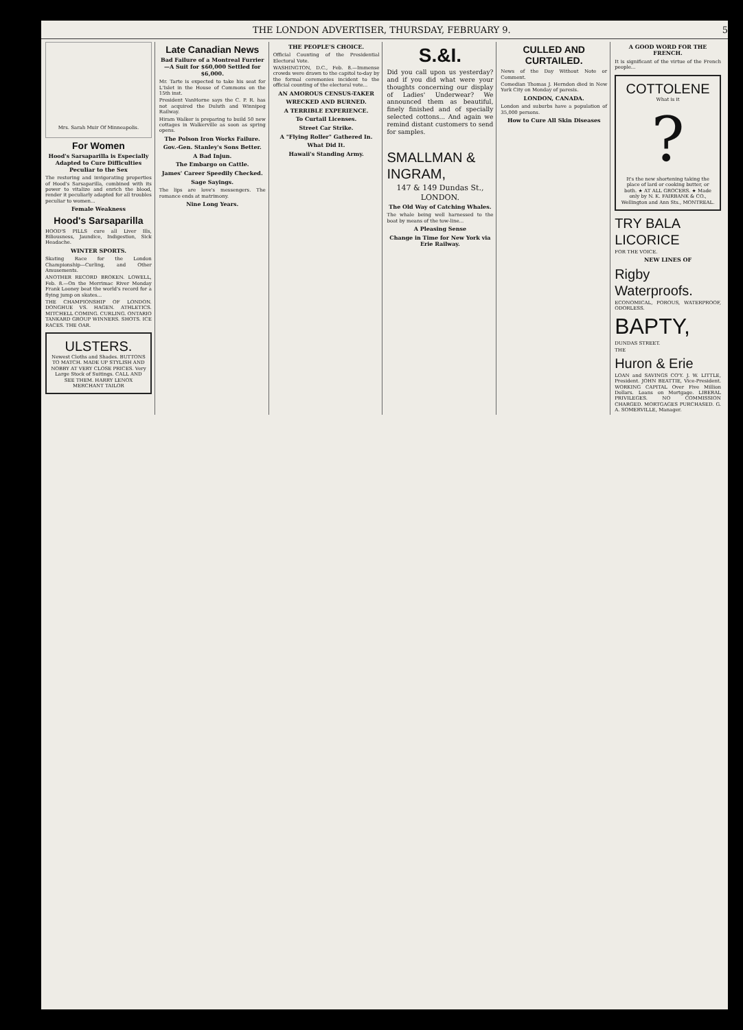THE LONDON ADVERTISER, THURSDAY, FEBRUARY 9. 5
Mrs. Sarah Muir Of Minneapolis.
For Women
Hood's Sarsaparilla is Especially Adapted to Cure Difficulties Peculiar to the Sex
The restoring and invigorating properties of Hood's Sarsaparilla, combined with its power to vitalize and enrich the blood, render it peculiarly adapted for all troubles peculiar to women...
Female Weakness
Hood's Sarsaparilla
HOOD'S PILLS cure all Liver Ills, Biliousness, Jaundice, Indigestion, Sick Headache.
WINTER SPORTS.
Skating Race for the London Championship—Curling, and Other Amusements.
ANOTHER RECORD BROKEN. LOWELL, Feb. 8.—On the Merrimac River Monday Frank Looney beat the world's record for a flying jump on skates...
THE CHAMPIONSHIP OF LONDON. DONGHUE VS. HAGEN. ATHLETICS. MITCHELL COMING. CURLING. ONTARIO TANKARD GROUP WINNERS. SHOTS. ICE RACES. THE OAR.
ULSTERS.
Newest Cloths and Shades. BUTTONS TO MATCH. MADE UP STYLISH AND NOBBY AT VERY CLOSE PRICES. Very Large Stock of Suitings. CALL AND SEE THEM. HARRY LENOX MERCHANT TAILOR
Late Canadian News
Bad Failure of a Montreal Furrier—A Suit for $60,000 Settled for $6,000.
Mr. Tarte is expected to take his seat for L'Islet in the House of Commons on the 15th inst.
President VanHorne says the C. P. R. has not acquired the Duluth and Winnipeg Railway.
Hiram Walker is preparing to build 50 new cottages in Walkerville as soon as spring opens.
The Polson Iron Works Failure.
Gov.-Gen. Stanley's Sons Better.
A Bad Injun.
The Embargo on Cattle.
James' Career Speedily Checked.
Sage Sayings.
The lips are love's messengers. The romance ends at matrimony.
Nine Long Years.
THE PEOPLE'S CHOICE.
Official Counting of the Presidential Electoral Vote.
WASHINGTON, D.C., Feb. 8.—Immense crowds were drawn to the capitol to-day by the formal ceremonies incident to the official counting of the electoral vote...
AN AMOROUS CENSUS-TAKER
WRECKED AND BURNED.
A TERRIBLE EXPERIENCE.
To Curtail Licenses.
Street Car Strike.
A "Flying Roller" Gathered In.
What Did It.
Hawaii's Standing Army.
S.&I.
Did you call upon us yesterday? and if you did what were your thoughts concerning our display of Ladies' Underwear? We announced them as beautiful, finely finished and of specially selected cottons... And again we remind distant customers to send for samples.
SMALLMAN & INGRAM,
147 & 149 Dundas St., LONDON.
The Old Way of Catching Whales.
The whale being well harnessed to the boat by means of the tow-line...
A Pleasing Sense
Change in Time for New York via Erie Railway.
CULLED AND CURTAILED.
News of the Day Without Note or Comment.
Comedian Thomas J. Herndon died in New York City on Monday of paresis.
LONDON, CANADA.
London and suburbs have a population of 35,000 persons.
How to Cure All Skin Diseases
A GOOD WORD FOR THE FRENCH.
It is significant of the virtue of the French people...
COTTOLENE
What is it
?
It's the new shortening taking the place of lard or cooking butter, or both. ★ AT ALL GROCERS. ★ Made only by N. K. FAIRBANK & CO., Wellington and Ann Sts., MONTREAL.
TRY BALA LICORICE
FOR THE VOICE.
NEW LINES OF
Rigby Waterproofs.
ECONOMICAL, POROUS, WATERPROOF, ODORLESS.
BAPTY,
DUNDAS STREET.
THE
Huron & Erie
LOAN and SAVINGS CO'Y. J. W. LITTLE, President. JOHN BEATTIE, Vice-President. WORKING CAPITAL Over Five Million Dollars. Loans on Mortgage. LIBERAL PRIVILEGES. NO COMMISSION CHARGED. MORTGAGES PURCHASED. G. A. SOMERVILLE, Manager.